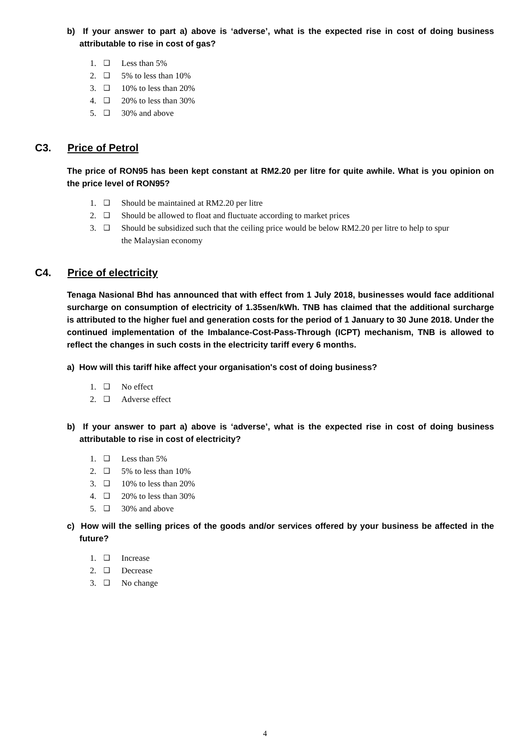b) If your answer to part a) above is ‘adverse’, what is the expected rise in cost of doing business attributable to rise in cost of gas?
1. ❑ Less than 5%
2. ❑ 5% to less than 10%
3. ❑ 10% to less than 20%
4. ❑ 20% to less than 30%
5. ❑ 30% and above
C3. Price of Petrol
The price of RON95 has been kept constant at RM2.20 per litre for quite awhile. What is you opinion on the price level of RON95?
1. ❑ Should be maintained at RM2.20 per litre
2. ❑ Should be allowed to float and fluctuate according to market prices
3. ❑ Should be subsidized such that the ceiling price would be below RM2.20 per litre to help to spur the Malaysian economy
C4. Price of electricity
Tenaga Nasional Bhd has announced that with effect from 1 July 2018, businesses would face additional surcharge on consumption of electricity of 1.35sen/kWh. TNB has claimed that the additional surcharge is attributed to the higher fuel and generation costs for the period of 1 January to 30 June 2018. Under the continued implementation of the Imbalance-Cost-Pass-Through (ICPT) mechanism, TNB is allowed to reflect the changes in such costs in the electricity tariff every 6 months.
a) How will this tariff hike affect your organisation's cost of doing business?
1. ❑ No effect
2. ❑ Adverse effect
b) If your answer to part a) above is ‘adverse’, what is the expected rise in cost of doing business attributable to rise in cost of electricity?
1. ❑ Less than 5%
2. ❑ 5% to less than 10%
3. ❑ 10% to less than 20%
4. ❑ 20% to less than 30%
5. ❑ 30% and above
c) How will the selling prices of the goods and/or services offered by your business be affected in the future?
1. ❑ Increase
2. ❑ Decrease
3. ❑ No change
4